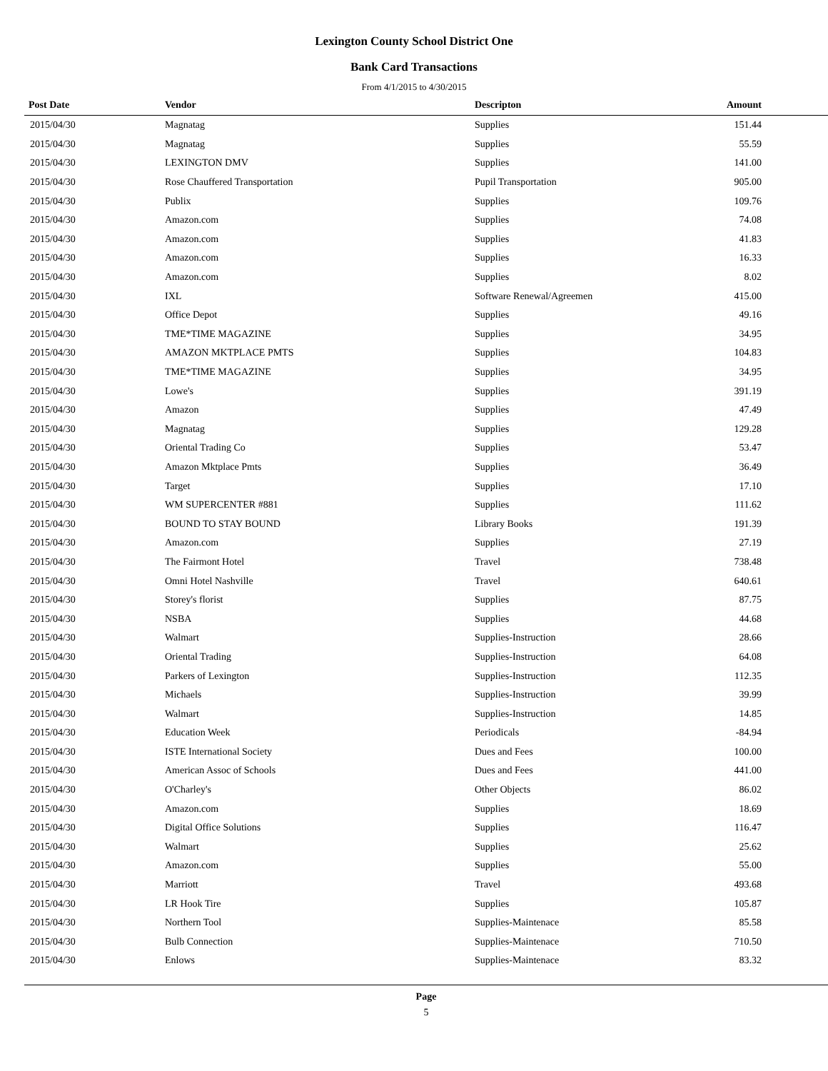Lexington County School District One
Bank Card Transactions
From 4/1/2015 to 4/30/2015
| Post Date | Vendor | Descripton | Amount | |
| --- | --- | --- | --- | --- |
| 2015/04/30 | Magnatag | Supplies | 151.44 | |
| 2015/04/30 | Magnatag | Supplies | 55.59 | |
| 2015/04/30 | LEXINGTON DMV | Supplies | 141.00 | |
| 2015/04/30 | Rose Chauffered Transportation | Pupil Transportation | 905.00 | |
| 2015/04/30 | Publix | Supplies | 109.76 | |
| 2015/04/30 | Amazon.com | Supplies | 74.08 | |
| 2015/04/30 | Amazon.com | Supplies | 41.83 | |
| 2015/04/30 | Amazon.com | Supplies | 16.33 | |
| 2015/04/30 | Amazon.com | Supplies | 8.02 | |
| 2015/04/30 | IXL | Software Renewal/Agreemen | 415.00 | |
| 2015/04/30 | Office Depot | Supplies | 49.16 | |
| 2015/04/30 | TME*TIME MAGAZINE | Supplies | 34.95 | |
| 2015/04/30 | AMAZON MKTPLACE PMTS | Supplies | 104.83 | |
| 2015/04/30 | TME*TIME MAGAZINE | Supplies | 34.95 | |
| 2015/04/30 | Lowe's | Supplies | 391.19 | |
| 2015/04/30 | Amazon | Supplies | 47.49 | |
| 2015/04/30 | Magnatag | Supplies | 129.28 | |
| 2015/04/30 | Oriental Trading Co | Supplies | 53.47 | |
| 2015/04/30 | Amazon Mktplace Pmts | Supplies | 36.49 | |
| 2015/04/30 | Target | Supplies | 17.10 | |
| 2015/04/30 | WM SUPERCENTER #881 | Supplies | 111.62 | |
| 2015/04/30 | BOUND TO STAY BOUND | Library Books | 191.39 | |
| 2015/04/30 | Amazon.com | Supplies | 27.19 | |
| 2015/04/30 | The Fairmont Hotel | Travel | 738.48 | |
| 2015/04/30 | Omni Hotel Nashville | Travel | 640.61 | |
| 2015/04/30 | Storey's florist | Supplies | 87.75 | |
| 2015/04/30 | NSBA | Supplies | 44.68 | |
| 2015/04/30 | Walmart | Supplies-Instruction | 28.66 | |
| 2015/04/30 | Oriental Trading | Supplies-Instruction | 64.08 | |
| 2015/04/30 | Parkers of Lexington | Supplies-Instruction | 112.35 | |
| 2015/04/30 | Michaels | Supplies-Instruction | 39.99 | |
| 2015/04/30 | Walmart | Supplies-Instruction | 14.85 | |
| 2015/04/30 | Education Week | Periodicals | -84.94 | |
| 2015/04/30 | ISTE International Society | Dues and Fees | 100.00 | |
| 2015/04/30 | American Assoc of Schools | Dues and Fees | 441.00 | |
| 2015/04/30 | O'Charley's | Other Objects | 86.02 | |
| 2015/04/30 | Amazon.com | Supplies | 18.69 | |
| 2015/04/30 | Digital Office Solutions | Supplies | 116.47 | |
| 2015/04/30 | Walmart | Supplies | 25.62 | |
| 2015/04/30 | Amazon.com | Supplies | 55.00 | |
| 2015/04/30 | Marriott | Travel | 493.68 | |
| 2015/04/30 | LR Hook Tire | Supplies | 105.87 | |
| 2015/04/30 | Northern Tool | Supplies-Maintenace | 85.58 | |
| 2015/04/30 | Bulb Connection | Supplies-Maintenace | 710.50 | |
| 2015/04/30 | Enlows | Supplies-Maintenace | 83.32 | |
Page
5